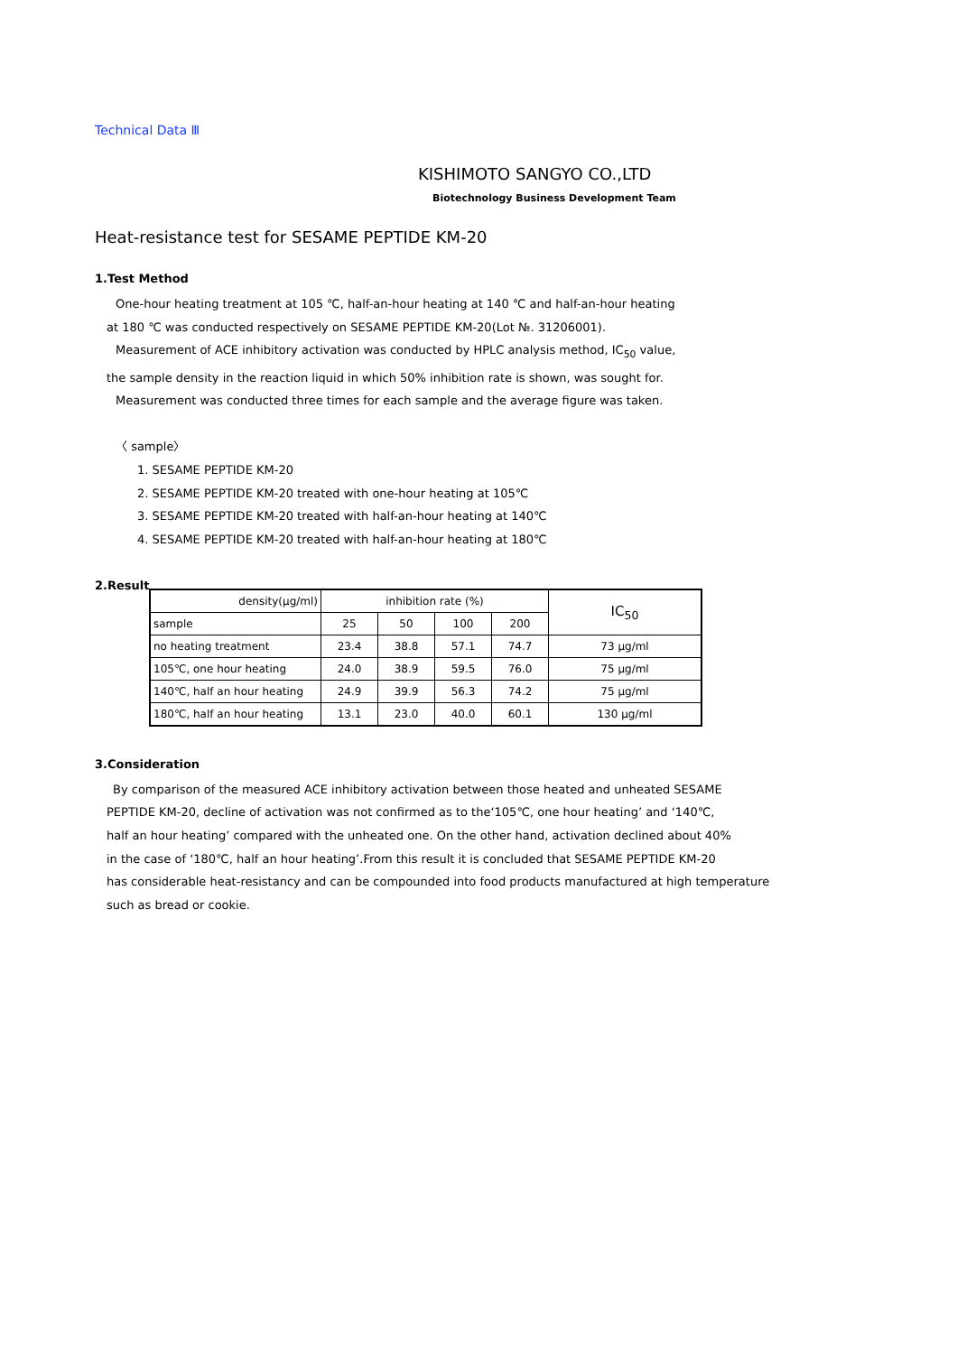Technical Data Ⅲ
KISHIMOTO SANGYO CO.,LTD
Biotechnology Business Development Team
Heat-resistance test for SESAME PEPTIDE KM-20
1.Test Method
One-hour heating treatment at 105 ℃, half-an-hour heating at 140 ℃ and half-an-hour heating
at 180 ℃ was conducted respectively on SESAME PEPTIDE KM-20(Lot №. 31206001).
Measurement of ACE inhibitory activation was conducted by HPLC analysis method, IC<sub>50</sub> value,
the sample density in the reaction liquid in which 50% inhibition rate is shown, was sought for.
Measurement was conducted three times for each sample and the average figure was taken.
〈 sample〉
1. SESAME PEPTIDE KM-20
2. SESAME PEPTIDE KM-20 treated with one-hour heating at 105℃
3. SESAME PEPTIDE KM-20 treated with half-an-hour heating at 140℃
4. SESAME PEPTIDE KM-20 treated with half-an-hour heating at 180℃
2.Result
| density(μg/ml) | inhibition rate (%) | | | | IC<sub>50</sub> |
| sample | 25 | 50 | 100 | 200 | |
| no heating treatment | 23.4 | 38.8 | 57.1 | 74.7 | 73 μg/ml |
| 105℃, one hour heating | 24.0 | 38.9 | 59.5 | 76.0 | 75 μg/ml |
| 140℃, half an hour heating | 24.9 | 39.9 | 56.3 | 74.2 | 75 μg/ml |
| 180℃, half an hour heating | 13.1 | 23.0 | 40.0 | 60.1 | 130 μg/ml |
3.Consideration
By comparison of the measured ACE inhibitory activation between those heated and unheated SESAME
PEPTIDE KM-20, decline of activation was not confirmed as to the‘105℃, one hour heating’ and ‘140℃,
half an hour heating’ compared with the unheated one. On the other hand, activation declined about 40%
in the case of ‘180℃, half an hour heating’.From this result it is concluded that SESAME PEPTIDE KM-20
has considerable heat-resistancy and can be compounded into food products manufactured at high temperature
such as bread or cookie.